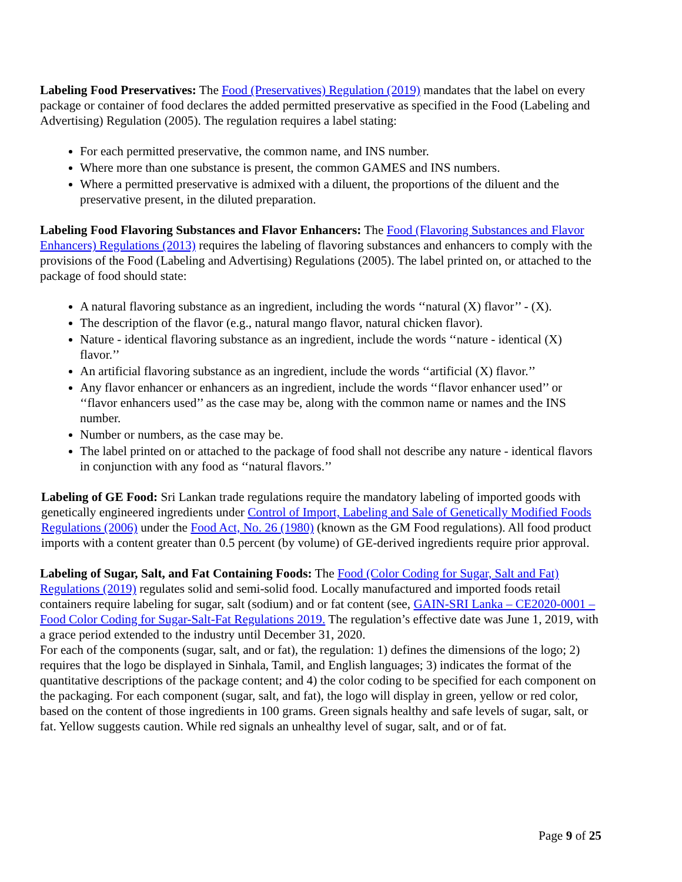Labeling Food Preservatives: The Food (Preservatives) Regulation (2019) mandates that the label on every package or container of food declares the added permitted preservative as specified in the Food (Labeling and Advertising) Regulation (2005). The regulation requires a label stating:
For each permitted preservative, the common name, and INS number.
Where more than one substance is present, the common GAMES and INS numbers.
Where a permitted preservative is admixed with a diluent, the proportions of the diluent and the preservative present, in the diluted preparation.
Labeling Food Flavoring Substances and Flavor Enhancers: The Food (Flavoring Substances and Flavor Enhancers) Regulations (2013) requires the labeling of flavoring substances and enhancers to comply with the provisions of the Food (Labeling and Advertising) Regulations (2005). The label printed on, or attached to the package of food should state:
A natural flavoring substance as an ingredient, including the words ‘‘natural (X) flavor’’ - (X).
The description of the flavor (e.g., natural mango flavor, natural chicken flavor).
Nature - identical flavoring substance as an ingredient, include the words ‘‘nature - identical (X) flavor.’’
An artificial flavoring substance as an ingredient, include the words ‘‘artificial (X) flavor.’’
Any flavor enhancer or enhancers as an ingredient, include the words ‘‘flavor enhancer used’’ or ‘‘flavor enhancers used’’ as the case may be, along with the common name or names and the INS number.
Number or numbers, as the case may be.
The label printed on or attached to the package of food shall not describe any nature - identical flavors in conjunction with any food as ‘‘natural flavors.’’
Labeling of GE Food: Sri Lankan trade regulations require the mandatory labeling of imported goods with genetically engineered ingredients under Control of Import, Labeling and Sale of Genetically Modified Foods Regulations (2006) under the Food Act, No. 26 (1980) (known as the GM Food regulations). All food product imports with a content greater than 0.5 percent (by volume) of GE-derived ingredients require prior approval.
Labeling of Sugar, Salt, and Fat Containing Foods: The Food (Color Coding for Sugar, Salt and Fat) Regulations (2019) regulates solid and semi-solid food. Locally manufactured and imported foods retail containers require labeling for sugar, salt (sodium) and or fat content (see, GAIN-SRI Lanka – CE2020-0001 – Food Color Coding for Sugar-Salt-Fat Regulations 2019. The regulation’s effective date was June 1, 2019, with a grace period extended to the industry until December 31, 2020.
For each of the components (sugar, salt, and or fat), the regulation: 1) defines the dimensions of the logo; 2) requires that the logo be displayed in Sinhala, Tamil, and English languages; 3) indicates the format of the quantitative descriptions of the package content; and 4) the color coding to be specified for each component on the packaging. For each component (sugar, salt, and fat), the logo will display in green, yellow or red color, based on the content of those ingredients in 100 grams. Green signals healthy and safe levels of sugar, salt, or fat. Yellow suggests caution. While red signals an unhealthy level of sugar, salt, and or of fat.
Page 9 of 25